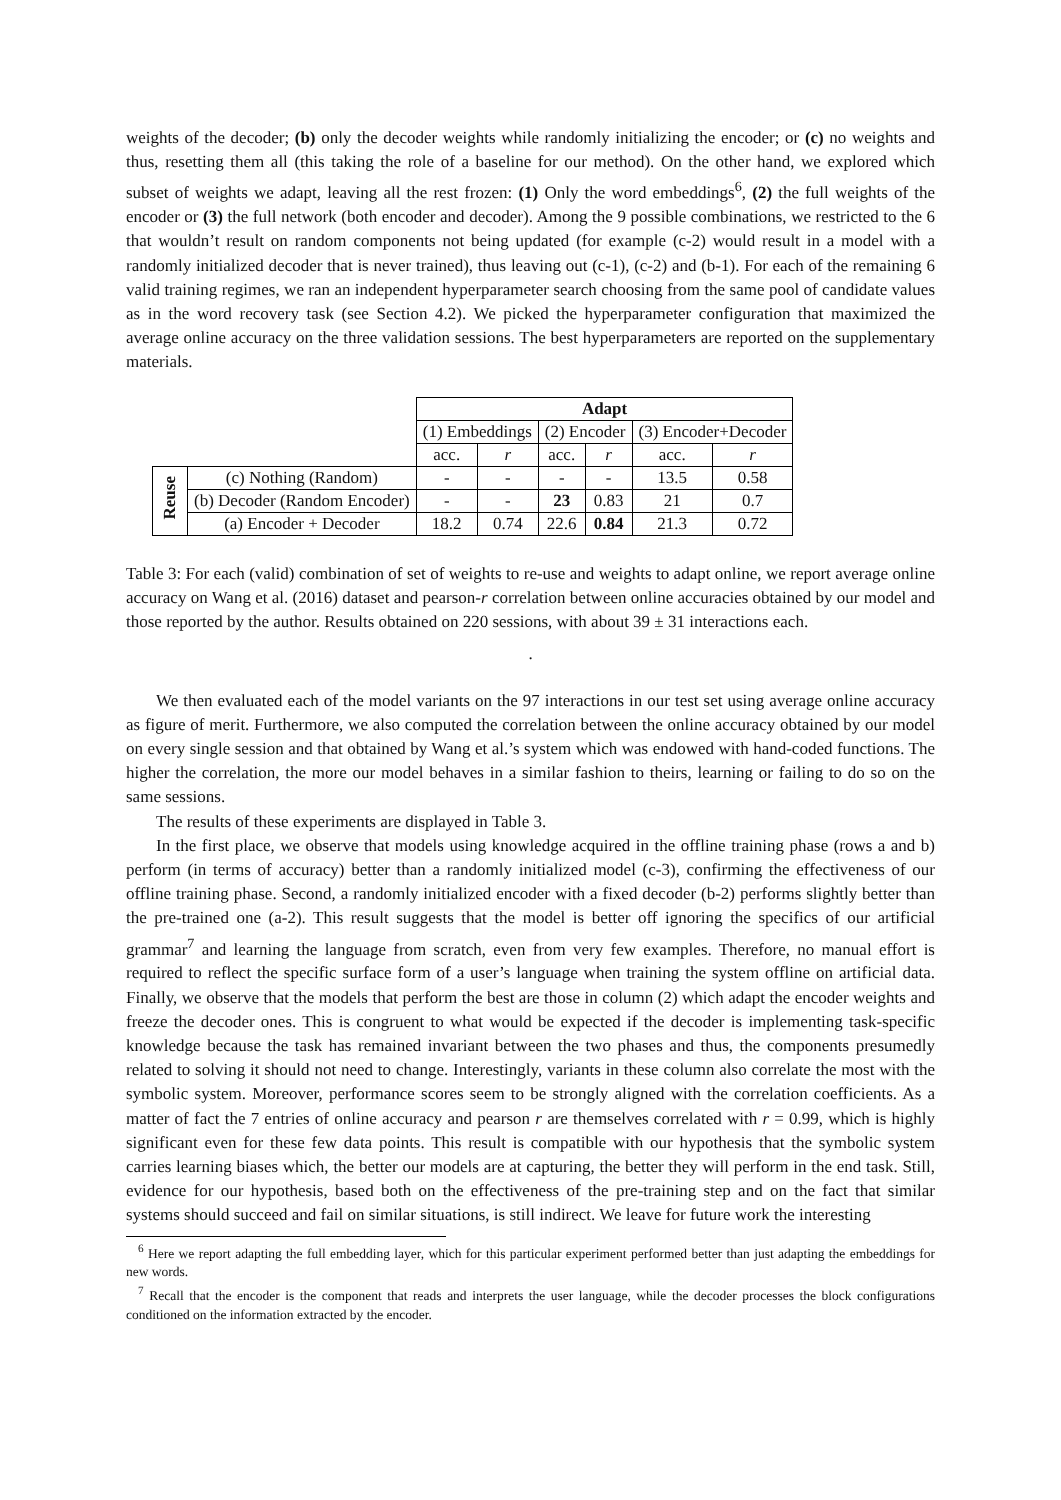weights of the decoder; (b) only the decoder weights while randomly initializing the encoder; or (c) no weights and thus, resetting them all (this taking the role of a baseline for our method). On the other hand, we explored which subset of weights we adapt, leaving all the rest frozen: (1) Only the word embeddings<sup>6</sup>, (2) the full weights of the encoder or (3) the full network (both encoder and decoder). Among the 9 possible combinations, we restricted to the 6 that wouldn’t result on random components not being updated (for example (c-2) would result in a model with a randomly initialized decoder that is never trained), thus leaving out (c-1), (c-2) and (b-1). For each of the remaining 6 valid training regimes, we ran an independent hyperparameter search choosing from the same pool of candidate values as in the word recovery task (see Section 4.2). We picked the hyperparameter configuration that maximized the average online accuracy on the three validation sessions. The best hyperparameters are reported on the supplementary materials.
| | | Adapt | | | | | |
| | | (1) Embeddings | | (2) Encoder | | (3) Encoder+Decoder | |
| | | acc. | r | acc. | r | acc. | r |
| Reuse | (c) Nothing (Random) | - | - | - | - | 13.5 | 0.58 |
| | (b) Decoder (Random Encoder) | - | - | 23 | 0.83 | 21 | 0.7 |
| | (a) Encoder + Decoder | 18.2 | 0.74 | 22.6 | 0.84 | 21.3 | 0.72 |
Table 3: For each (valid) combination of set of weights to re-use and weights to adapt online, we report average online accuracy on Wang et al. (2016) dataset and pearson-r correlation between online accuracies obtained by our model and those reported by the author. Results obtained on 220 sessions, with about 39 ± 31 interactions each.
.
We then evaluated each of the model variants on the 97 interactions in our test set using average online accuracy as figure of merit. Furthermore, we also computed the correlation between the online accuracy obtained by our model on every single session and that obtained by Wang et al.’s system which was endowed with hand-coded functions. The higher the correlation, the more our model behaves in a similar fashion to theirs, learning or failing to do so on the same sessions.
The results of these experiments are displayed in Table 3.
In the first place, we observe that models using knowledge acquired in the offline training phase (rows a and b) perform (in terms of accuracy) better than a randomly initialized model (c-3), confirming the effectiveness of our offline training phase. Second, a randomly initialized encoder with a fixed decoder (b-2) performs slightly better than the pre-trained one (a-2). This result suggests that the model is better off ignoring the specifics of our artificial grammar<sup>7</sup> and learning the language from scratch, even from very few examples. Therefore, no manual effort is required to reflect the specific surface form of a user’s language when training the system offline on artificial data. Finally, we observe that the models that perform the best are those in column (2) which adapt the encoder weights and freeze the decoder ones. This is congruent to what would be expected if the decoder is implementing task-specific knowledge because the task has remained invariant between the two phases and thus, the components presumedly related to solving it should not need to change. Interestingly, variants in these column also correlate the most with the symbolic system. Moreover, performance scores seem to be strongly aligned with the correlation coefficients. As a matter of fact the 7 entries of online accuracy and pearson r are themselves correlated with r = 0.99, which is highly significant even for these few data points. This result is compatible with our hypothesis that the symbolic system carries learning biases which, the better our models are at capturing, the better they will perform in the end task. Still, evidence for our hypothesis, based both on the effectiveness of the pre-training step and on the fact that similar systems should succeed and fail on similar situations, is still indirect. We leave for future work the interesting
<sup>6</sup> Here we report adapting the full embedding layer, which for this particular experiment performed better than just adapting the embeddings for new words.
<sup>7</sup> Recall that the encoder is the component that reads and interprets the user language, while the decoder processes the block configurations conditioned on the information extracted by the encoder.